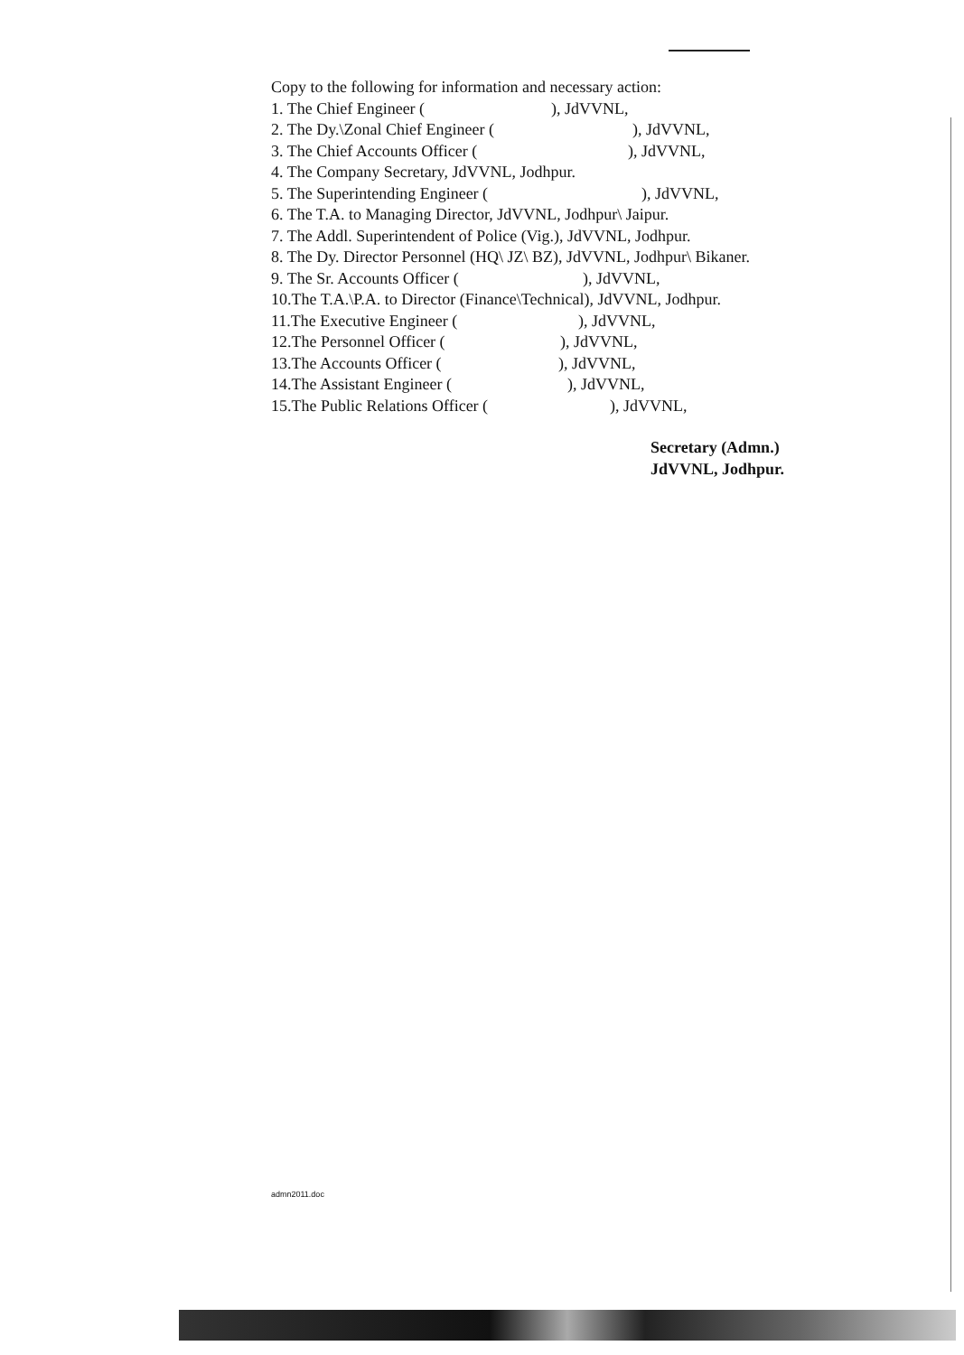Copy to the following for information and necessary action:
1. The Chief Engineer (), JdVVNL,
2. The Dy.\Zonal Chief Engineer (), JdVVNL,
3. The Chief Accounts Officer (), JdVVNL,
4. The Company Secretary, JdVVNL, Jodhpur.
5. The Superintending Engineer (), JdVVNL,
6. The T.A. to Managing Director, JdVVNL, Jodhpur\ Jaipur.
7. The Addl. Superintendent of Police (Vig.), JdVVNL, Jodhpur.
8. The Dy. Director Personnel (HQ\ JZ\ BZ), JdVVNL, Jodhpur\ Bikaner.
9. The Sr. Accounts Officer (), JdVVNL,
10.The T.A.\P.A. to Director (Finance\Technical), JdVVNL, Jodhpur.
11.The Executive Engineer (), JdVVNL,
12.The Personnel Officer (), JdVVNL,
13.The Accounts Officer (), JdVVNL,
14.The Assistant Engineer (), JdVVNL,
15.The Public Relations Officer (), JdVVNL,
Secretary (Admn.)
JdVVNL, Jodhpur.
admn2011.doc